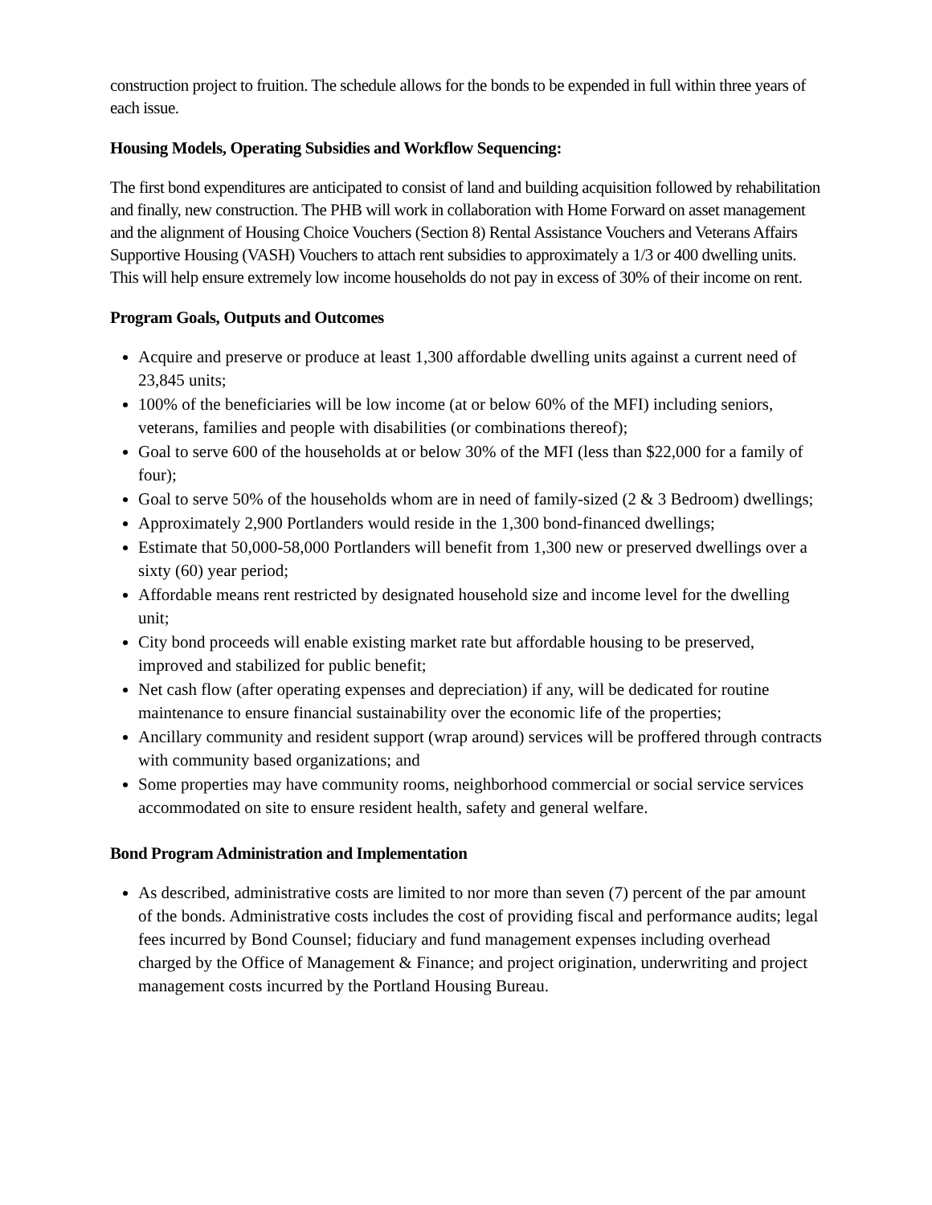construction project to fruition. The schedule allows for the bonds to be expended in full within three years of each issue.
Housing Models, Operating Subsidies and Workflow Sequencing:
The first bond expenditures are anticipated to consist of land and building acquisition followed by rehabilitation and finally, new construction. The PHB will work in collaboration with Home Forward on asset management and the alignment of Housing Choice Vouchers (Section 8) Rental Assistance Vouchers and Veterans Affairs Supportive Housing (VASH) Vouchers to attach rent subsidies to approximately a 1/3 or 400 dwelling units. This will help ensure extremely low income households do not pay in excess of 30% of their income on rent.
Program Goals, Outputs and Outcomes
Acquire and preserve or produce at least 1,300 affordable dwelling units against a current need of 23,845 units;
100% of the beneficiaries will be low income (at or below 60% of the MFI) including seniors, veterans, families and people with disabilities (or combinations thereof);
Goal to serve 600 of the households at or below 30% of the MFI (less than $22,000 for a family of four);
Goal to serve 50% of the households whom are in need of family-sized (2 & 3 Bedroom) dwellings;
Approximately 2,900 Portlanders would reside in the 1,300 bond-financed dwellings;
Estimate that 50,000-58,000 Portlanders will benefit from 1,300 new or preserved dwellings over a sixty (60) year period;
Affordable means rent restricted by designated household size and income level for the dwelling unit;
City bond proceeds will enable existing market rate but affordable housing to be preserved, improved and stabilized for public benefit;
Net cash flow (after operating expenses and depreciation) if any, will be dedicated for routine maintenance to ensure financial sustainability over the economic life of the properties;
Ancillary community and resident support (wrap around) services will be proffered through contracts with community based organizations; and
Some properties may have community rooms, neighborhood commercial or social service services accommodated on site to ensure resident health, safety and general welfare.
Bond Program Administration and Implementation
As described, administrative costs are limited to nor more than seven (7) percent of the par amount of the bonds. Administrative costs includes the cost of providing fiscal and performance audits; legal fees incurred by Bond Counsel; fiduciary and fund management expenses including overhead charged by the Office of Management & Finance; and project origination, underwriting and project management costs incurred by the Portland Housing Bureau.